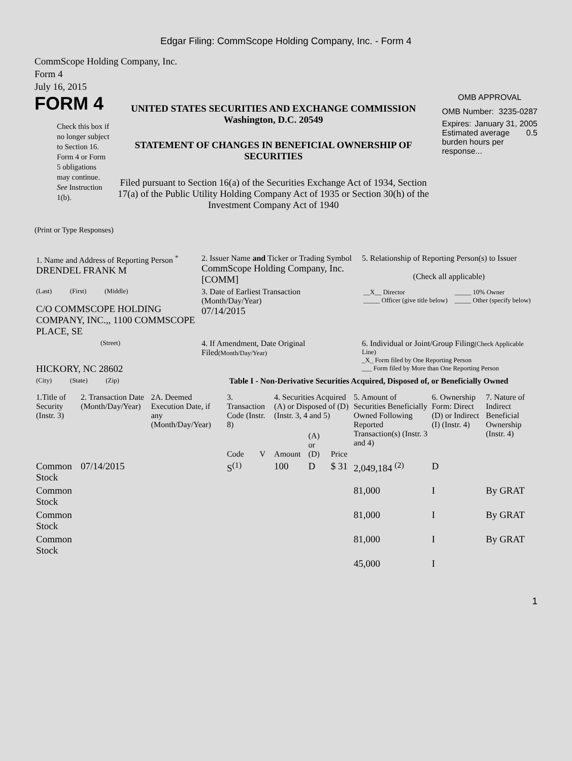Edgar Filing: CommScope Holding Company, Inc. - Form 4
CommScope Holding Company, Inc.
Form 4
July 16, 2015
FORM 4
Check this box if no longer subject to Section 16. Form 4 or Form 5 obligations may continue. See Instruction 1(b).
UNITED STATES SECURITIES AND EXCHANGE COMMISSION
Washington, D.C. 20549
STATEMENT OF CHANGES IN BENEFICIAL OWNERSHIP OF SECURITIES
Filed pursuant to Section 16(a) of the Securities Exchange Act of 1934, Section 17(a) of the Public Utility Holding Company Act of 1935 or Section 30(h) of the Investment Company Act of 1940
OMB APPROVAL
OMB Number: 3235-0287
Expires: January 31, 2005
Estimated average burden hours per response... 0.5
(Print or Type Responses)
| 1. Name and Address of Reporting Person <sup>*</sup> DRENDEL FRANK M | 2. Issuer Name and Ticker or Trading Symbol CommScope Holding Company, Inc. [COMM] | 5. Relationship of Reporting Person(s) to Issuer (Check all applicable) |
| (Last) (First) (Middle) C/O COMMSCOPE HOLDING COMPANY, INC.,, 1100 COMMSCOPE PLACE, SE | 3. Date of Earliest Transaction (Month/Day/Year) 07/14/2015 | / __X__ Director _____ Officer (give title below) / _____ 10% Owner _____ Other (specify below) / |
| (Street) HICKORY, NC 28602 | 4. If Amendment, Date Original Filed (Month/Day/Year) | 6. Individual or Joint/Group Filing (Check Applicable Line) _X_ Form filed by One Reporting Person ___ Form filed by More than One Reporting Person |
| (City) (State) (Zip) | Table I - Non-Derivative Securities Acquired, Disposed of, or Beneficially Owned | |
| 1.Title of Security (Instr. 3) | 2. Transaction Date (Month/Day/Year) | 2A. Deemed Execution Date, if any (Month/Day/Year) | 3. Transaction Code (Instr. 8) | | 4. Securities Acquired (A) or Disposed of (D) (Instr. 3, 4 and 5) | | | 5. Amount of Securities Beneficially Owned Following Reported Transaction(s) (Instr. 3 and 4) | 6. Ownership Form: Direct (D) or Indirect (I) (Instr. 4) | 7. Nature of Indirect Beneficial Ownership (Instr. 4) |
| --- | --- | --- | --- | --- | --- | --- | --- | --- | --- | --- |
| | | | Code | V | Amount | (A) or (D) | Price | | | |
| Common Stock | 07/14/2015 | | S<sup>(1)</sup> | | 100 | D | $ 31 | 2,049,184 <sup>(2)</sup> | D | |
| Common Stock | | | | | | | | 81,000 | I | By GRAT |
| Common Stock | | | | | | | | 81,000 | I | By GRAT |
| Common Stock | | | | | | | | 81,000 | I | By GRAT |
| | | | | | | | | 45,000 | I | |
1